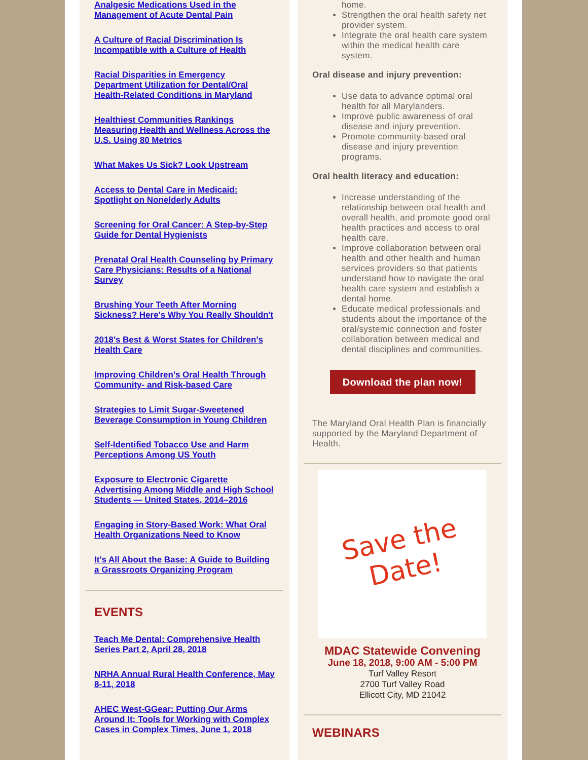Analgesic Medications Used in the Management of Acute Dental Pain
A Culture of Racial Discrimination Is Incompatible with a Culture of Health
Racial Disparities in Emergency Department Utilization for Dental/Oral Health-Related Conditions in Maryland
Healthiest Communities Rankings Measuring Health and Wellness Across the U.S. Using 80 Metrics
What Makes Us Sick? Look Upstream
Access to Dental Care in Medicaid: Spotlight on Nonelderly Adults
Screening for Oral Cancer: A Step-by-Step Guide for Dental Hygienists
Prenatal Oral Health Counseling by Primary Care Physicians: Results of a National Survey
Brushing Your Teeth After Morning Sickness? Here's Why You Really Shouldn't
2018’s Best & Worst States for Children’s Health Care
Improving Children’s Oral Health Through Community- and Risk-based Care
Strategies to Limit Sugar-Sweetened Beverage Consumption in Young Children
Self-Identified Tobacco Use and Harm Perceptions Among US Youth
Exposure to Electronic Cigarette Advertising Among Middle and High School Students — United States, 2014–2016
Engaging in Story-Based Work: What Oral Health Organizations Need to Know
It's All About the Base: A Guide to Building a Grassroots Organizing Program
EVENTS
Teach Me Dental: Comprehensive Health Series Part 2, April 28, 2018
NRHA Annual Rural Health Conference, May 8-11, 2018
AHEC West-GGear: Putting Our Arms Around It: Tools for Working with Complex Cases in Complex Times, June 1, 2018
home.
Strengthen the oral health safety net provider system.
Integrate the oral health care system within the medical health care system.
Oral disease and injury prevention:
Use data to advance optimal oral health for all Marylanders.
Improve public awareness of oral disease and injury prevention.
Promote community-based oral disease and injury prevention programs.
Oral health literacy and education:
Increase understanding of the relationship between oral health and overall health, and promote good oral health practices and access to oral health care.
Improve collaboration between oral health and other health and human services providers so that patients understand how to navigate the oral health care system and establish a dental home.
Educate medical professionals and students about the importance of the oral/systemic connection and foster collaboration between medical and dental disciplines and communities.
Download the plan now!
The Maryland Oral Health Plan is financially supported by the Maryland Department of Health.
Save the
Date!
MDAC Statewide Convening
June 18, 2018, 9:00 AM - 5:00 PM
Turf Valley Resort
2700 Turf Valley Road
Ellicott City, MD 21042
WEBINARS